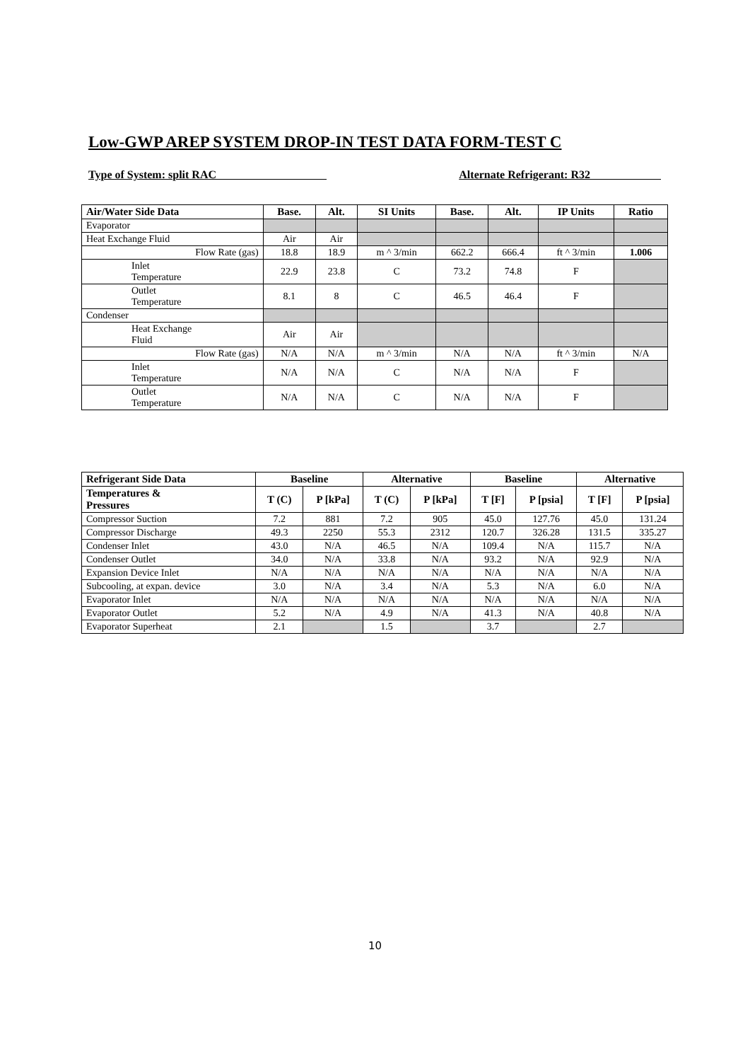Low-GWP AREP SYSTEM DROP-IN TEST DATA FORM-TEST C
Type of System: split RAC Alternate Refrigerant: R32
| Air/Water Side Data | Base. | Alt. | SI Units | Base. | Alt. | IP Units | Ratio |
| --- | --- | --- | --- | --- | --- | --- | --- |
| Evaporator | | | | | | | |
| Heat Exchange Fluid | Air | Air | | | | | |
| Flow Rate (gas) | 18.8 | 18.9 | m ^ 3/min | 662.2 | 666.4 | ft ^ 3/min | 1.006 |
| Inlet Temperature | 22.9 | 23.8 | C | 73.2 | 74.8 | F | |
| Outlet Temperature | 8.1 | 8 | C | 46.5 | 46.4 | F | |
| Condenser | | | | | | | |
| Heat Exchange Fluid | Air | Air | | | | | |
| Flow Rate (gas) | N/A | N/A | m ^ 3/min | N/A | N/A | ft ^ 3/min | N/A |
| Inlet Temperature | N/A | N/A | C | N/A | N/A | F | |
| Outlet Temperature | N/A | N/A | C | N/A | N/A | F | |
| Refrigerant Side Data | Baseline | | Alternative | | Baseline | | Alternative | |
| --- | --- | --- | --- | --- | --- | --- | --- | --- |
| Temperatures & Pressures | T (C) | P [kPa] | T (C) | P [kPa] | T [F] | P [psia] | T [F] | P [psia] |
| Compressor Suction | 7.2 | 881 | 7.2 | 905 | 45.0 | 127.76 | 45.0 | 131.24 |
| Compressor Discharge | 49.3 | 2250 | 55.3 | 2312 | 120.7 | 326.28 | 131.5 | 335.27 |
| Condenser Inlet | 43.0 | N/A | 46.5 | N/A | 109.4 | N/A | 115.7 | N/A |
| Condenser Outlet | 34.0 | N/A | 33.8 | N/A | 93.2 | N/A | 92.9 | N/A |
| Expansion Device Inlet | N/A | N/A | N/A | N/A | N/A | N/A | N/A | N/A |
| Subcooling, at expan. device | 3.0 | N/A | 3.4 | N/A | 5.3 | N/A | 6.0 | N/A |
| Evaporator Inlet | N/A | N/A | N/A | N/A | N/A | N/A | N/A | N/A |
| Evaporator Outlet | 5.2 | N/A | 4.9 | N/A | 41.3 | N/A | 40.8 | N/A |
| Evaporator Superheat | 2.1 | | 1.5 | | 3.7 | | 2.7 | |
10